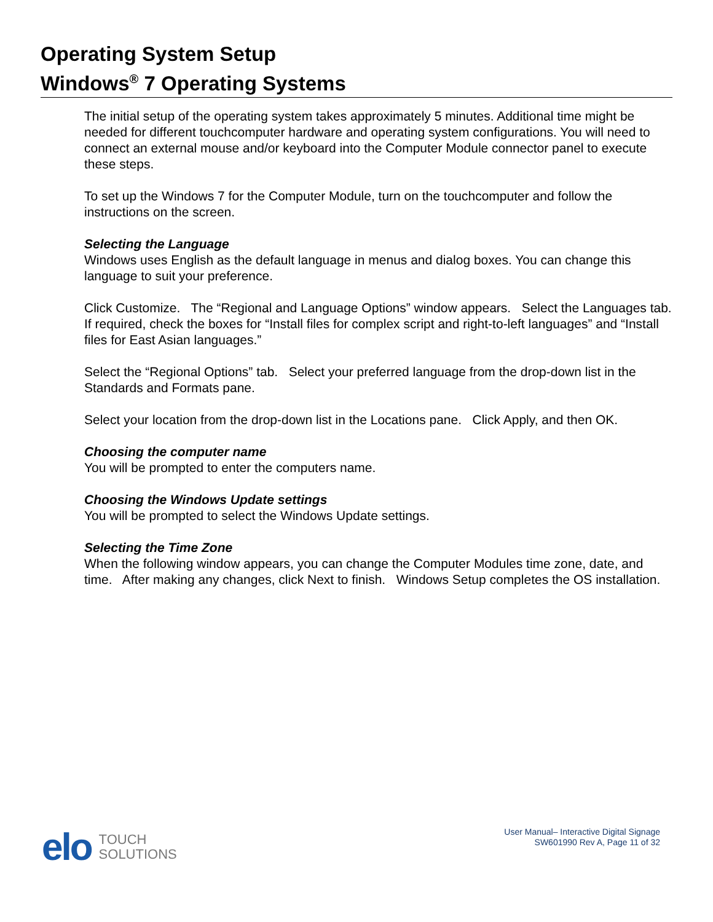Operating System Setup
Windows<sup>®</sup> 7 Operating Systems
The initial setup of the operating system takes approximately 5 minutes. Additional time might be needed for different touchcomputer hardware and operating system configurations. You will need to connect an external mouse and/or keyboard into the Computer Module connector panel to execute these steps.
To set up the Windows 7 for the Computer Module, turn on the touchcomputer and follow the instructions on the screen.
Selecting the Language
Windows uses English as the default language in menus and dialog boxes. You can change this language to suit your preference.
Click Customize. The “Regional and Language Options” window appears. Select the Languages tab. If required, check the boxes for “Install files for complex script and right-to-left languages” and “Install files for East Asian languages.”
Select the “Regional Options” tab. Select your preferred language from the drop-down list in the Standards and Formats pane.
Select your location from the drop-down list in the Locations pane. Click Apply, and then OK.
Choosing the computer name
You will be prompted to enter the computers name.
Choosing the Windows Update settings
You will be prompted to select the Windows Update settings.
Selecting the Time Zone
When the following window appears, you can change the Computer Modules time zone, date, and time. After making any changes, click Next to finish. Windows Setup completes the OS installation.
elo TOUCH
SOLUTIONS
User Manual– Interactive Digital Signage
SW601990 Rev A, Page 11 of 32